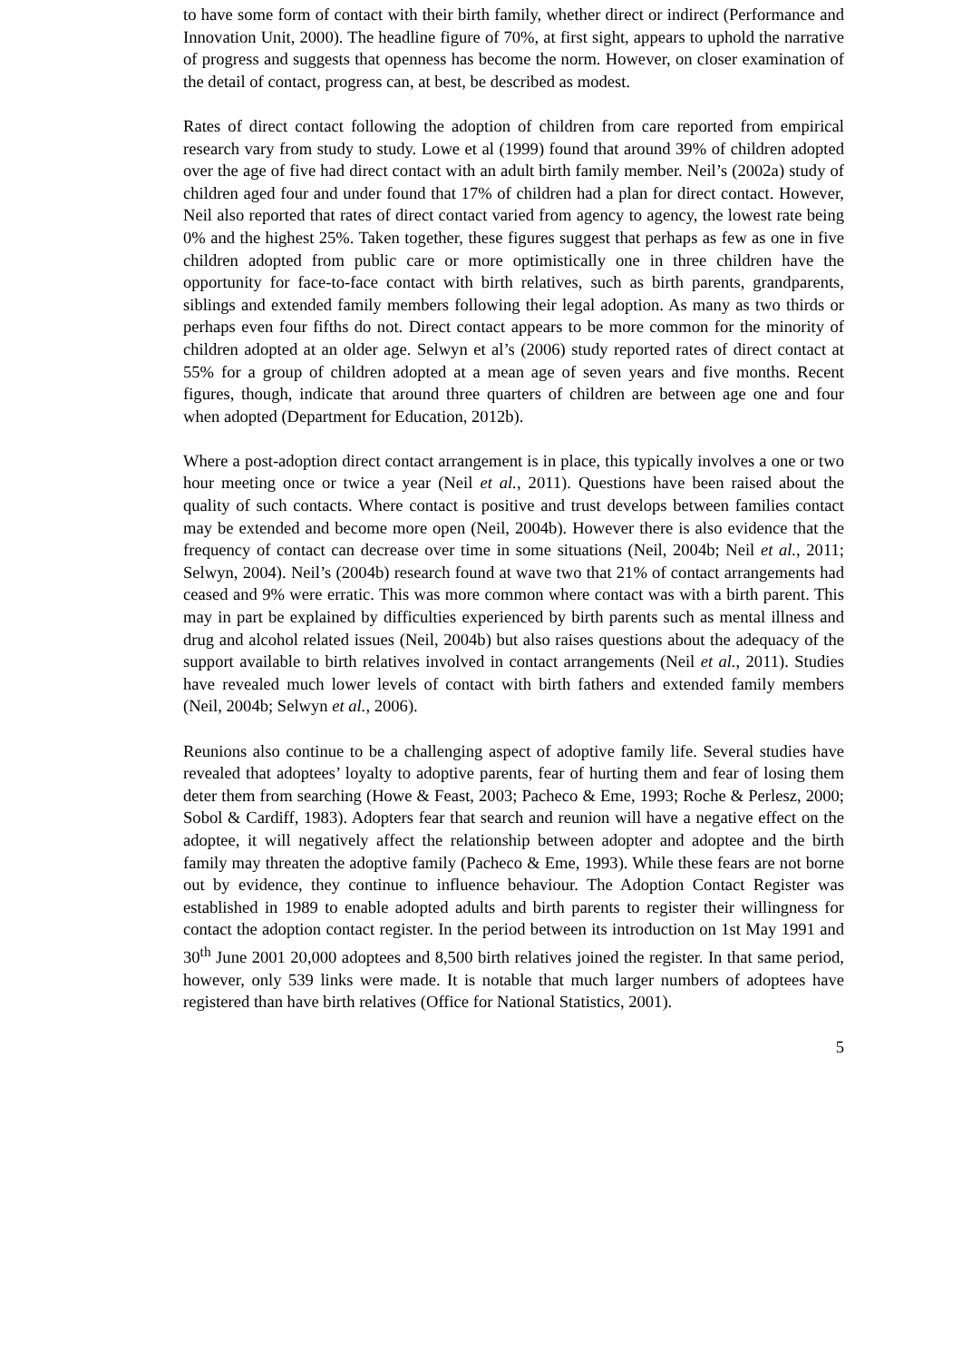to have some form of contact with their birth family, whether direct or indirect (Performance and Innovation Unit, 2000). The headline figure of 70%, at first sight, appears to uphold the narrative of progress and suggests that openness has become the norm. However, on closer examination of the detail of contact, progress can, at best, be described as modest.
Rates of direct contact following the adoption of children from care reported from empirical research vary from study to study. Lowe et al (1999) found that around 39% of children adopted over the age of five had direct contact with an adult birth family member. Neil’s (2002a) study of children aged four and under found that 17% of children had a plan for direct contact. However, Neil also reported that rates of direct contact varied from agency to agency, the lowest rate being 0% and the highest 25%. Taken together, these figures suggest that perhaps as few as one in five children adopted from public care or more optimistically one in three children have the opportunity for face-to-face contact with birth relatives, such as birth parents, grandparents, siblings and extended family members following their legal adoption. As many as two thirds or perhaps even four fifths do not. Direct contact appears to be more common for the minority of children adopted at an older age. Selwyn et al’s (2006) study reported rates of direct contact at 55% for a group of children adopted at a mean age of seven years and five months. Recent figures, though, indicate that around three quarters of children are between age one and four when adopted (Department for Education, 2012b).
Where a post-adoption direct contact arrangement is in place, this typically involves a one or two hour meeting once or twice a year (Neil et al., 2011). Questions have been raised about the quality of such contacts. Where contact is positive and trust develops between families contact may be extended and become more open (Neil, 2004b). However there is also evidence that the frequency of contact can decrease over time in some situations (Neil, 2004b; Neil et al., 2011; Selwyn, 2004). Neil’s (2004b) research found at wave two that 21% of contact arrangements had ceased and 9% were erratic. This was more common where contact was with a birth parent. This may in part be explained by difficulties experienced by birth parents such as mental illness and drug and alcohol related issues (Neil, 2004b) but also raises questions about the adequacy of the support available to birth relatives involved in contact arrangements (Neil et al., 2011). Studies have revealed much lower levels of contact with birth fathers and extended family members (Neil, 2004b; Selwyn et al., 2006).
Reunions also continue to be a challenging aspect of adoptive family life. Several studies have revealed that adoptees’ loyalty to adoptive parents, fear of hurting them and fear of losing them deter them from searching (Howe & Feast, 2003; Pacheco & Eme, 1993; Roche & Perlesz, 2000; Sobol & Cardiff, 1983). Adopters fear that search and reunion will have a negative effect on the adoptee, it will negatively affect the relationship between adopter and adoptee and the birth family may threaten the adoptive family (Pacheco & Eme, 1993). While these fears are not borne out by evidence, they continue to influence behaviour. The Adoption Contact Register was established in 1989 to enable adopted adults and birth parents to register their willingness for contact the adoption contact register. In the period between its introduction on 1st May 1991 and 30<sup>th</sup> June 2001 20,000 adoptees and 8,500 birth relatives joined the register. In that same period, however, only 539 links were made. It is notable that much larger numbers of adoptees have registered than have birth relatives (Office for National Statistics, 2001).
5